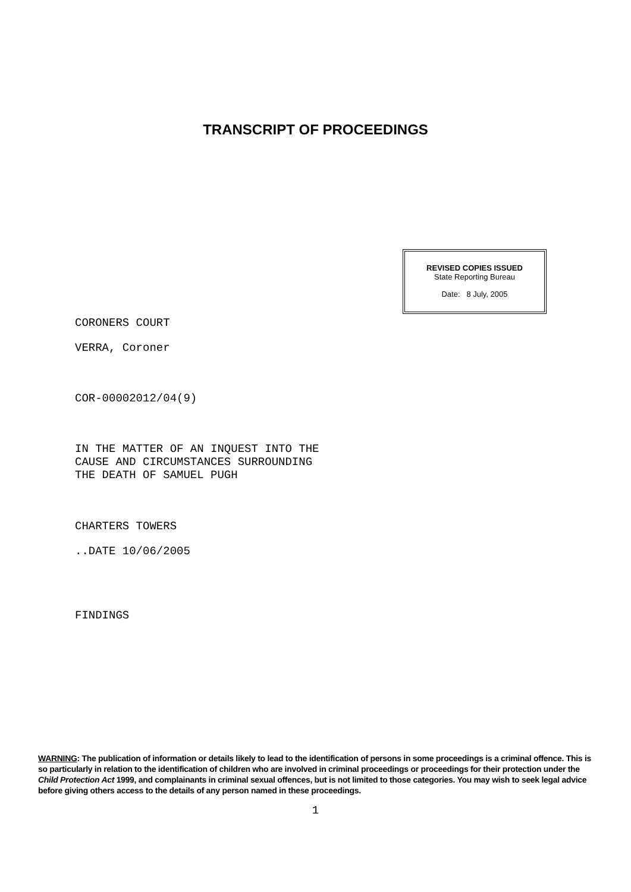TRANSCRIPT OF PROCEEDINGS
REVISED COPIES ISSUED
State Reporting Bureau
Date: 8 July, 2005
CORONERS COURT
VERRA, Coroner
COR-00002012/04(9)
IN THE MATTER OF AN INQUEST INTO THE
CAUSE AND CIRCUMSTANCES SURROUNDING
THE DEATH OF SAMUEL PUGH
CHARTERS TOWERS
..DATE 10/06/2005
FINDINGS
WARNING: The publication of information or details likely to lead to the identification of persons in some proceedings is a criminal offence. This is so particularly in relation to the identification of children who are involved in criminal proceedings or proceedings for their protection under the Child Protection Act 1999, and complainants in criminal sexual offences, but is not limited to those categories. You may wish to seek legal advice before giving others access to the details of any person named in these proceedings.
1